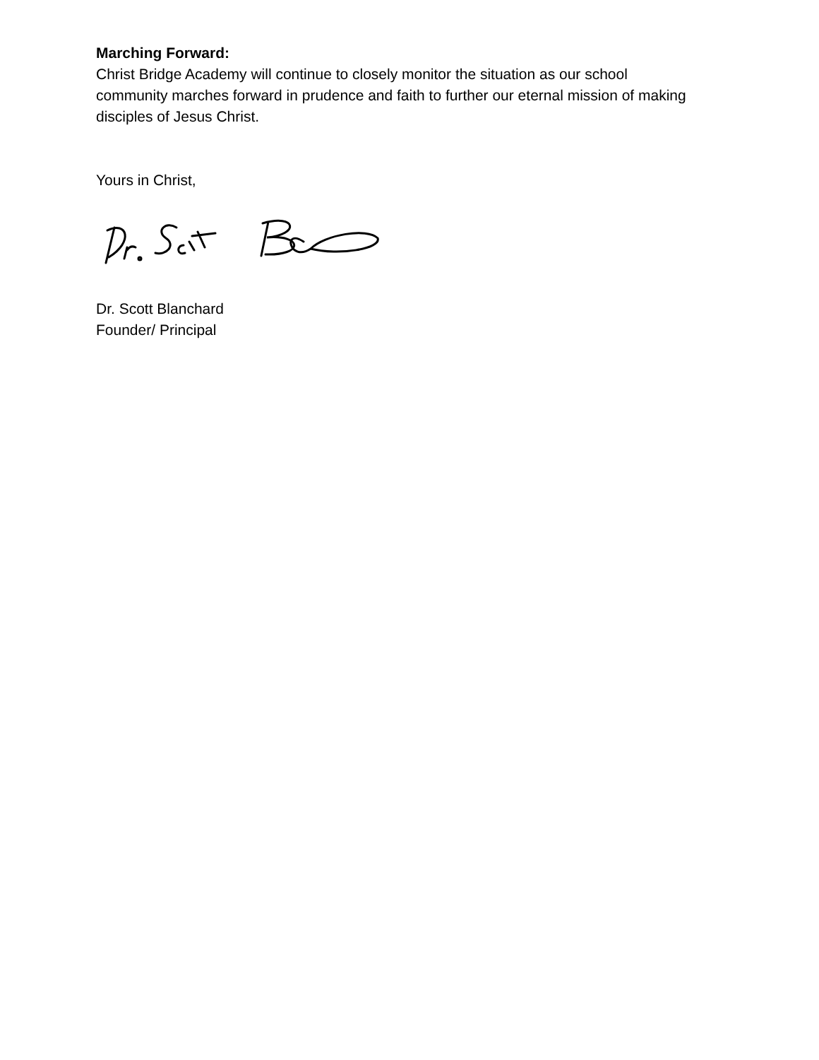Marching Forward:
Christ Bridge Academy will continue to closely monitor the situation as our school community marches forward in prudence and faith to further our eternal mission of making disciples of Jesus Christ.
Yours in Christ,
Dr. Scott Blanchard
Founder/ Principal